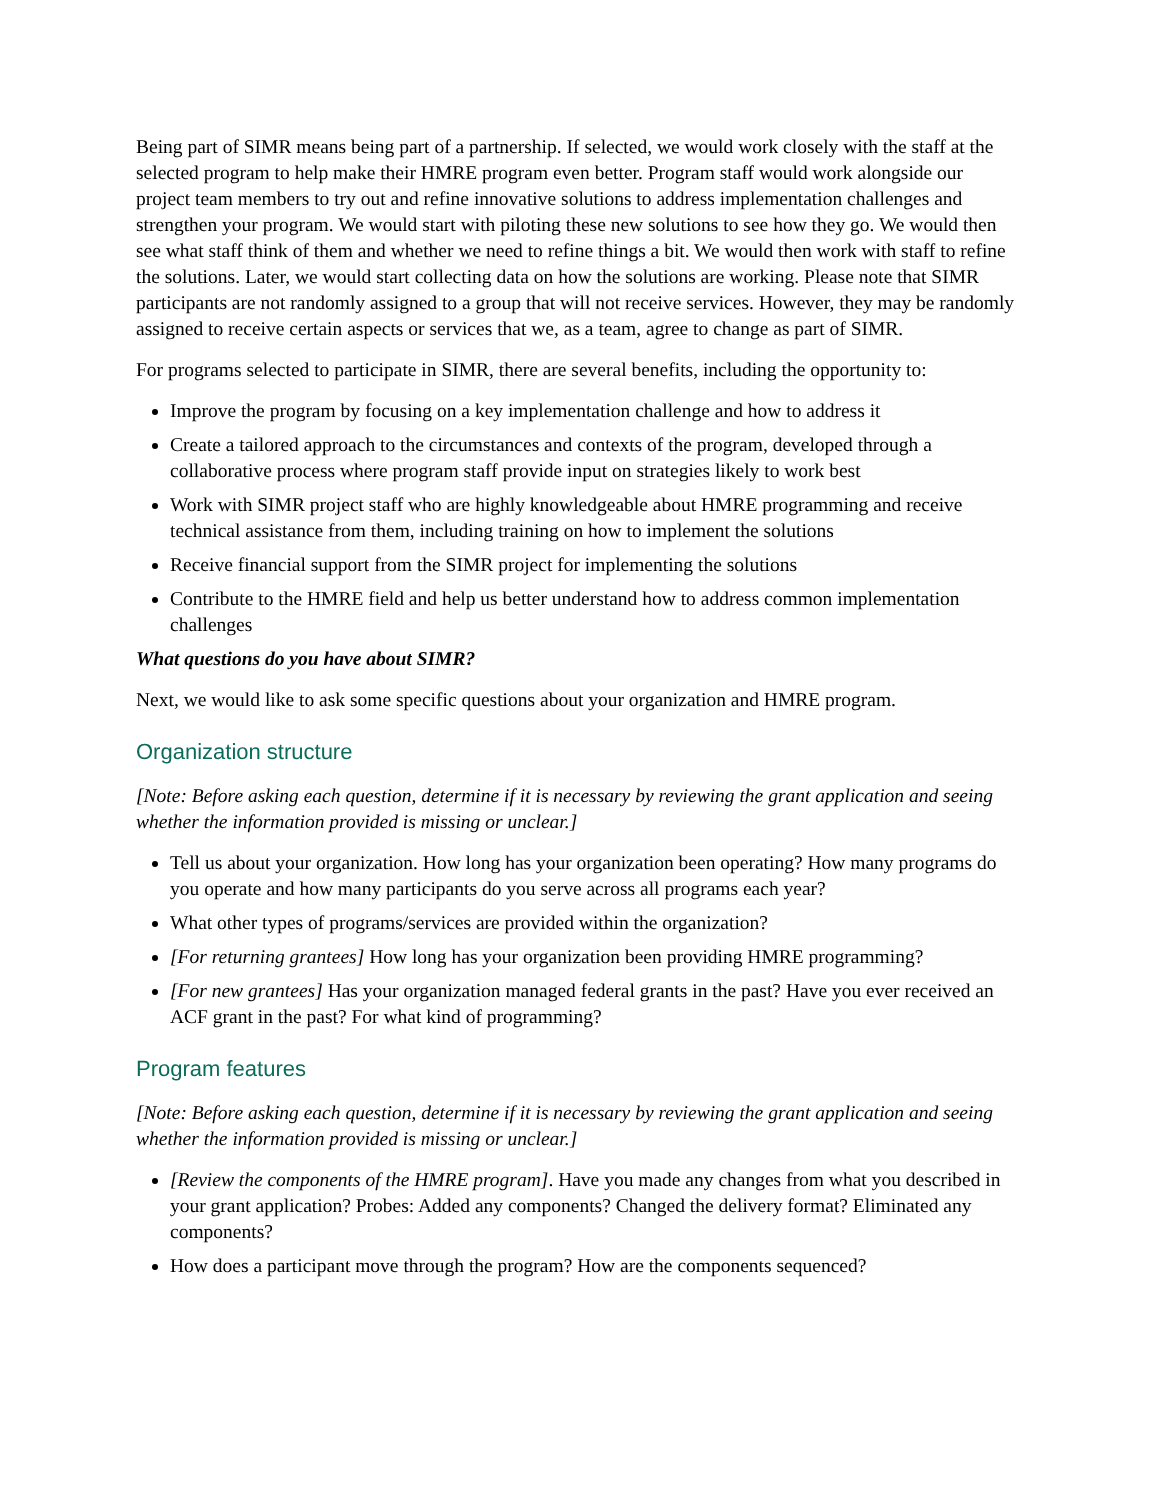Being part of SIMR means being part of a partnership. If selected, we would work closely with the staff at the selected program to help make their HMRE program even better. Program staff would work alongside our project team members to try out and refine innovative solutions to address implementation challenges and strengthen your program. We would start with piloting these new solutions to see how they go. We would then see what staff think of them and whether we need to refine things a bit. We would then work with staff to refine the solutions. Later, we would start collecting data on how the solutions are working. Please note that SIMR participants are not randomly assigned to a group that will not receive services. However, they may be randomly assigned to receive certain aspects or services that we, as a team, agree to change as part of SIMR.
For programs selected to participate in SIMR, there are several benefits, including the opportunity to:
Improve the program by focusing on a key implementation challenge and how to address it
Create a tailored approach to the circumstances and contexts of the program, developed through a collaborative process where program staff provide input on strategies likely to work best
Work with SIMR project staff who are highly knowledgeable about HMRE programming and receive technical assistance from them, including training on how to implement the solutions
Receive financial support from the SIMR project for implementing the solutions
Contribute to the HMRE field and help us better understand how to address common implementation challenges
What questions do you have about SIMR?
Next, we would like to ask some specific questions about your organization and HMRE program.
Organization structure
[Note: Before asking each question, determine if it is necessary by reviewing the grant application and seeing whether the information provided is missing or unclear.]
Tell us about your organization. How long has your organization been operating? How many programs do you operate and how many participants do you serve across all programs each year?
What other types of programs/services are provided within the organization?
[For returning grantees] How long has your organization been providing HMRE programming?
[For new grantees] Has your organization managed federal grants in the past? Have you ever received an ACF grant in the past? For what kind of programming?
Program features
[Note: Before asking each question, determine if it is necessary by reviewing the grant application and seeing whether the information provided is missing or unclear.]
[Review the components of the HMRE program]. Have you made any changes from what you described in your grant application? Probes: Added any components? Changed the delivery format? Eliminated any components?
How does a participant move through the program? How are the components sequenced?